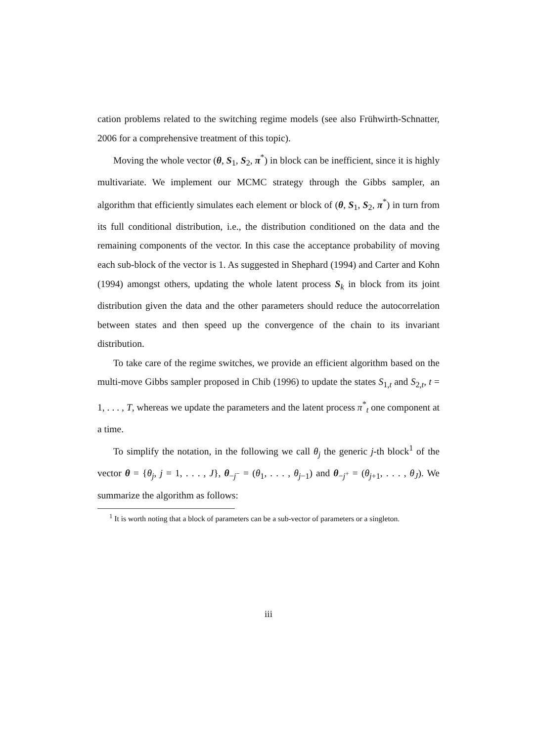cation problems related to the switching regime models (see also Frühwirth-Schnatter, 2006 for a comprehensive treatment of this topic).
Moving the whole vector (θ, S<sub>1</sub>, S<sub>2</sub>, π<sup>*</sup>) in block can be inefficient, since it is highly multivariate. We implement our MCMC strategy through the Gibbs sampler, an algorithm that efficiently simulates each element or block of (θ, S<sub>1</sub>, S<sub>2</sub>, π<sup>*</sup>) in turn from its full conditional distribution, i.e., the distribution conditioned on the data and the remaining components of the vector. In this case the acceptance probability of moving each sub-block of the vector is 1. As suggested in Shephard (1994) and Carter and Kohn (1994) amongst others, updating the whole latent process S<sub>k</sub> in block from its joint distribution given the data and the other parameters should reduce the autocorrelation between states and then speed up the convergence of the chain to its invariant distribution.
To take care of the regime switches, we provide an efficient algorithm based on the multi-move Gibbs sampler proposed in Chib (1996) to update the states S<sub>1,t</sub> and S<sub>2,t</sub>, t = 1, . . . , T, whereas we update the parameters and the latent process π<sup>*</sup><sub>t</sub> one component at a time.
To simplify the notation, in the following we call θ<sub>j</sub> the generic j-th block<sup>1</sup> of the vector θ = {θ<sub>j</sub>, j = 1, . . . , J}, θ<sub>−j<sup>−</sup></sub> = (θ<sub>1</sub>, . . . , θ<sub>j−1</sub>) and θ<sub>−j<sup>+</sup></sub> = (θ<sub>j+1</sub>, . . . , θ<sub>J</sub>). We summarize the algorithm as follows:
<sup>1</sup> It is worth noting that a block of parameters can be a sub-vector of parameters or a singleton.
iii